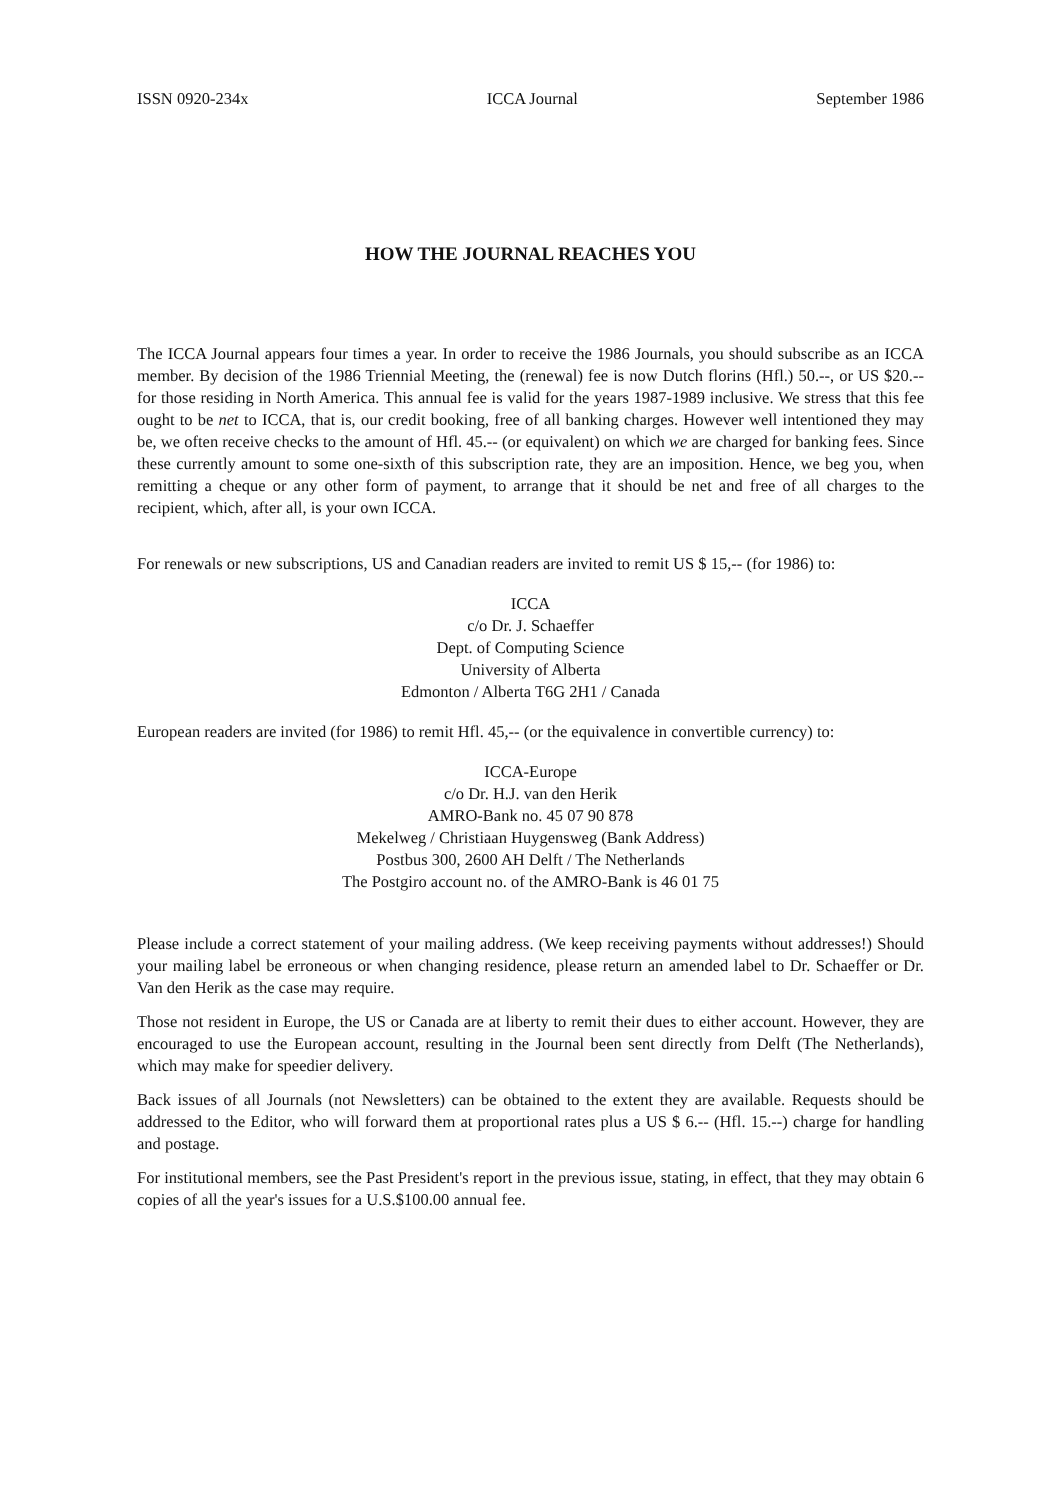ISSN 0920-234x ICCA Journal September 1986
HOW THE JOURNAL REACHES YOU
The ICCA Journal appears four times a year. In order to receive the 1986 Journals, you should subscribe as an ICCA member. By decision of the 1986 Triennial Meeting, the (renewal) fee is now Dutch florins (Hfl.) 50.--, or US $20.-- for those residing in North America. This annual fee is valid for the years 1987-1989 inclusive. We stress that this fee ought to be net to ICCA, that is, our credit booking, free of all banking charges. However well intentioned they may be, we often receive checks to the amount of Hfl. 45.-- (or equivalent) on which we are charged for banking fees. Since these currently amount to some one-sixth of this subscription rate, they are an imposition. Hence, we beg you, when remitting a cheque or any other form of payment, to arrange that it should be net and free of all charges to the recipient, which, after all, is your own ICCA.
For renewals or new subscriptions, US and Canadian readers are invited to remit US $ 15,-- (for 1986) to:
ICCA
c/o Dr. J. Schaeffer
Dept. of Computing Science
University of Alberta
Edmonton / Alberta T6G 2H1 / Canada
European readers are invited (for 1986) to remit Hfl. 45,-- (or the equivalence in convertible currency) to:
ICCA-Europe
c/o Dr. H.J. van den Herik
AMRO-Bank no. 45 07 90 878
Mekelweg / Christiaan Huygensweg (Bank Address)
Postbus 300, 2600 AH Delft / The Netherlands
The Postgiro account no. of the AMRO-Bank is 46 01 75
Please include a correct statement of your mailing address. (We keep receiving payments without addresses!) Should your mailing label be erroneous or when changing residence, please return an amended label to Dr. Schaeffer or Dr. Van den Herik as the case may require.
Those not resident in Europe, the US or Canada are at liberty to remit their dues to either account. However, they are encouraged to use the European account, resulting in the Journal been sent directly from Delft (The Netherlands), which may make for speedier delivery.
Back issues of all Journals (not Newsletters) can be obtained to the extent they are available. Requests should be addressed to the Editor, who will forward them at proportional rates plus a US $ 6.-- (Hfl. 15.--) charge for handling and postage.
For institutional members, see the Past President's report in the previous issue, stating, in effect, that they may obtain 6 copies of all the year's issues for a U.S.$100.00 annual fee.